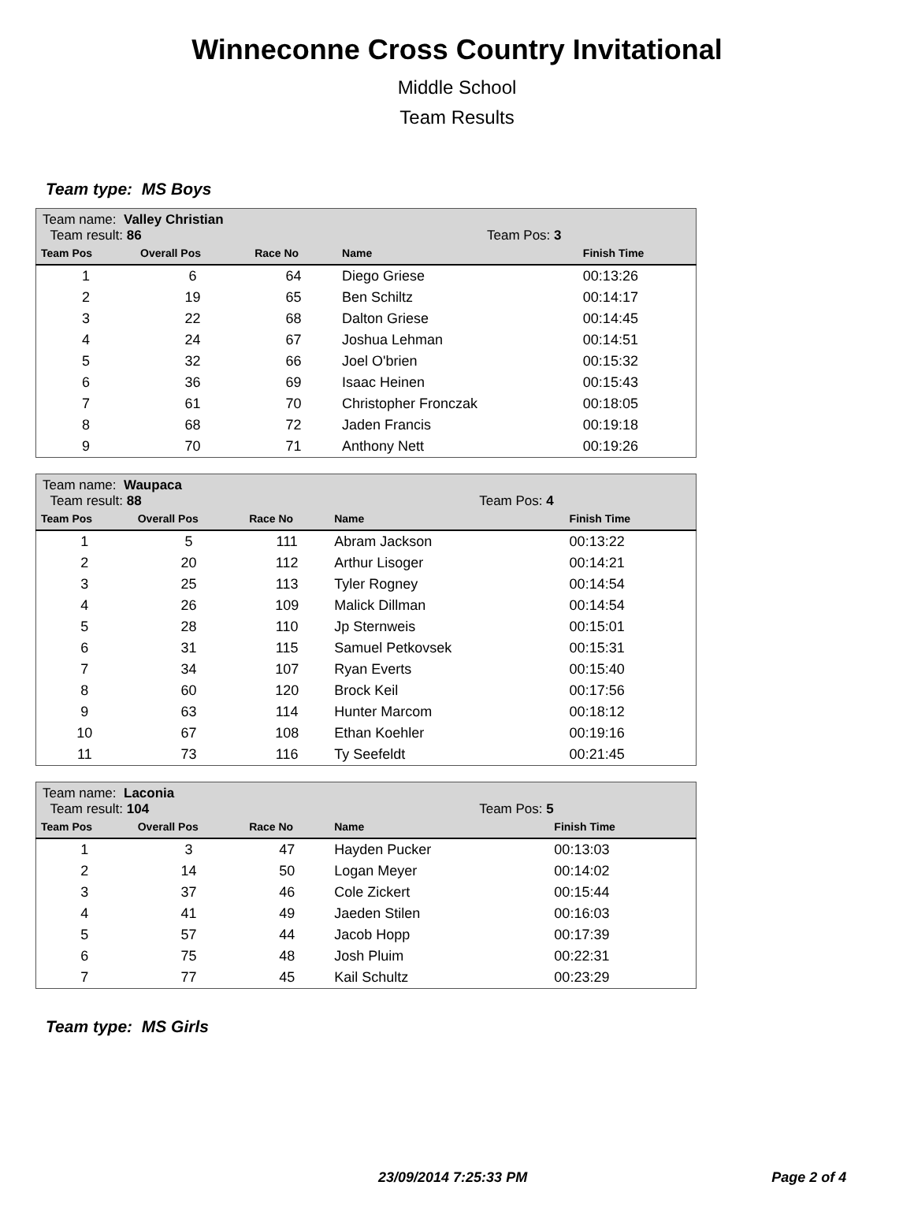Winneconne Cross Country Invitational
Middle School
Team Results
Team type: MS Boys
| Team name: Valley Christian Team result: 86 | | | Team Pos: 3 | |
| Team Pos | Overall Pos | Race No | Name | Finish Time |
| 1 | 6 | 64 | Diego Griese | 00:13:26 |
| 2 | 19 | 65 | Ben Schiltz | 00:14:17 |
| 3 | 22 | 68 | Dalton Griese | 00:14:45 |
| 4 | 24 | 67 | Joshua Lehman | 00:14:51 |
| 5 | 32 | 66 | Joel O'brien | 00:15:32 |
| 6 | 36 | 69 | Isaac Heinen | 00:15:43 |
| 7 | 61 | 70 | Christopher Fronczak | 00:18:05 |
| 8 | 68 | 72 | Jaden Francis | 00:19:18 |
| 9 | 70 | 71 | Anthony Nett | 00:19:26 |
| Team name: Waupaca Team result: 88 | | | Team Pos: 4 | |
| Team Pos | Overall Pos | Race No | Name | Finish Time |
| 1 | 5 | 111 | Abram Jackson | 00:13:22 |
| 2 | 20 | 112 | Arthur Lisoger | 00:14:21 |
| 3 | 25 | 113 | Tyler Rogney | 00:14:54 |
| 4 | 26 | 109 | Malick Dillman | 00:14:54 |
| 5 | 28 | 110 | Jp Sternweis | 00:15:01 |
| 6 | 31 | 115 | Samuel Petkovsek | 00:15:31 |
| 7 | 34 | 107 | Ryan Everts | 00:15:40 |
| 8 | 60 | 120 | Brock Keil | 00:17:56 |
| 9 | 63 | 114 | Hunter Marcom | 00:18:12 |
| 10 | 67 | 108 | Ethan Koehler | 00:19:16 |
| 11 | 73 | 116 | Ty Seefeldt | 00:21:45 |
| Team name: Laconia Team result: 104 | | | Team Pos: 5 | |
| Team Pos | Overall Pos | Race No | Name | Finish Time |
| 1 | 3 | 47 | Hayden Pucker | 00:13:03 |
| 2 | 14 | 50 | Logan Meyer | 00:14:02 |
| 3 | 37 | 46 | Cole Zickert | 00:15:44 |
| 4 | 41 | 49 | Jaeden Stilen | 00:16:03 |
| 5 | 57 | 44 | Jacob Hopp | 00:17:39 |
| 6 | 75 | 48 | Josh Pluim | 00:22:31 |
| 7 | 77 | 45 | Kail Schultz | 00:23:29 |
Team type: MS Girls
23/09/2014 7:25:33 PM Page 2 of 4